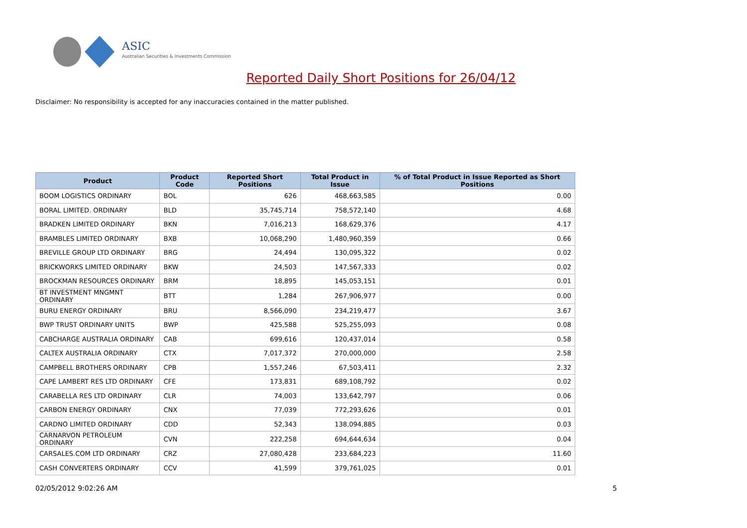ASIC
Australian Securities & Investments Commission
Reported Daily Short Positions for 26/04/12
Disclaimer: No responsibility is accepted for any inaccuracies contained in the matter published.
| Product | Product Code | Reported Short Positions | Total Product in Issue | % of Total Product in Issue Reported as Short Positions |
| --- | --- | --- | --- | --- |
| BOOM LOGISTICS ORDINARY | BOL | 626 | 468,663,585 | 0.00 |
| BORAL LIMITED. ORDINARY | BLD | 35,745,714 | 758,572,140 | 4.68 |
| BRADKEN LIMITED ORDINARY | BKN | 7,016,213 | 168,629,376 | 4.17 |
| BRAMBLES LIMITED ORDINARY | BXB | 10,068,290 | 1,480,960,359 | 0.66 |
| BREVILLE GROUP LTD ORDINARY | BRG | 24,494 | 130,095,322 | 0.02 |
| BRICKWORKS LIMITED ORDINARY | BKW | 24,503 | 147,567,333 | 0.02 |
| BROCKMAN RESOURCES ORDINARY | BRM | 18,895 | 145,053,151 | 0.01 |
| BT INVESTMENT MNGMNT ORDINARY | BTT | 1,284 | 267,906,977 | 0.00 |
| BURU ENERGY ORDINARY | BRU | 8,566,090 | 234,219,477 | 3.67 |
| BWP TRUST ORDINARY UNITS | BWP | 425,588 | 525,255,093 | 0.08 |
| CABCHARGE AUSTRALIA ORDINARY | CAB | 699,616 | 120,437,014 | 0.58 |
| CALTEX AUSTRALIA ORDINARY | CTX | 7,017,372 | 270,000,000 | 2.58 |
| CAMPBELL BROTHERS ORDINARY | CPB | 1,557,246 | 67,503,411 | 2.32 |
| CAPE LAMBERT RES LTD ORDINARY | CFE | 173,831 | 689,108,792 | 0.02 |
| CARABELLA RES LTD ORDINARY | CLR | 74,003 | 133,642,797 | 0.06 |
| CARBON ENERGY ORDINARY | CNX | 77,039 | 772,293,626 | 0.01 |
| CARDNO LIMITED ORDINARY | CDD | 52,343 | 138,094,885 | 0.03 |
| CARNARVON PETROLEUM ORDINARY | CVN | 222,258 | 694,644,634 | 0.04 |
| CARSALES.COM LTD ORDINARY | CRZ | 27,080,428 | 233,684,223 | 11.60 |
| CASH CONVERTERS ORDINARY | CCV | 41,599 | 379,761,025 | 0.01 |
02/05/2012 9:02:26 AM 5